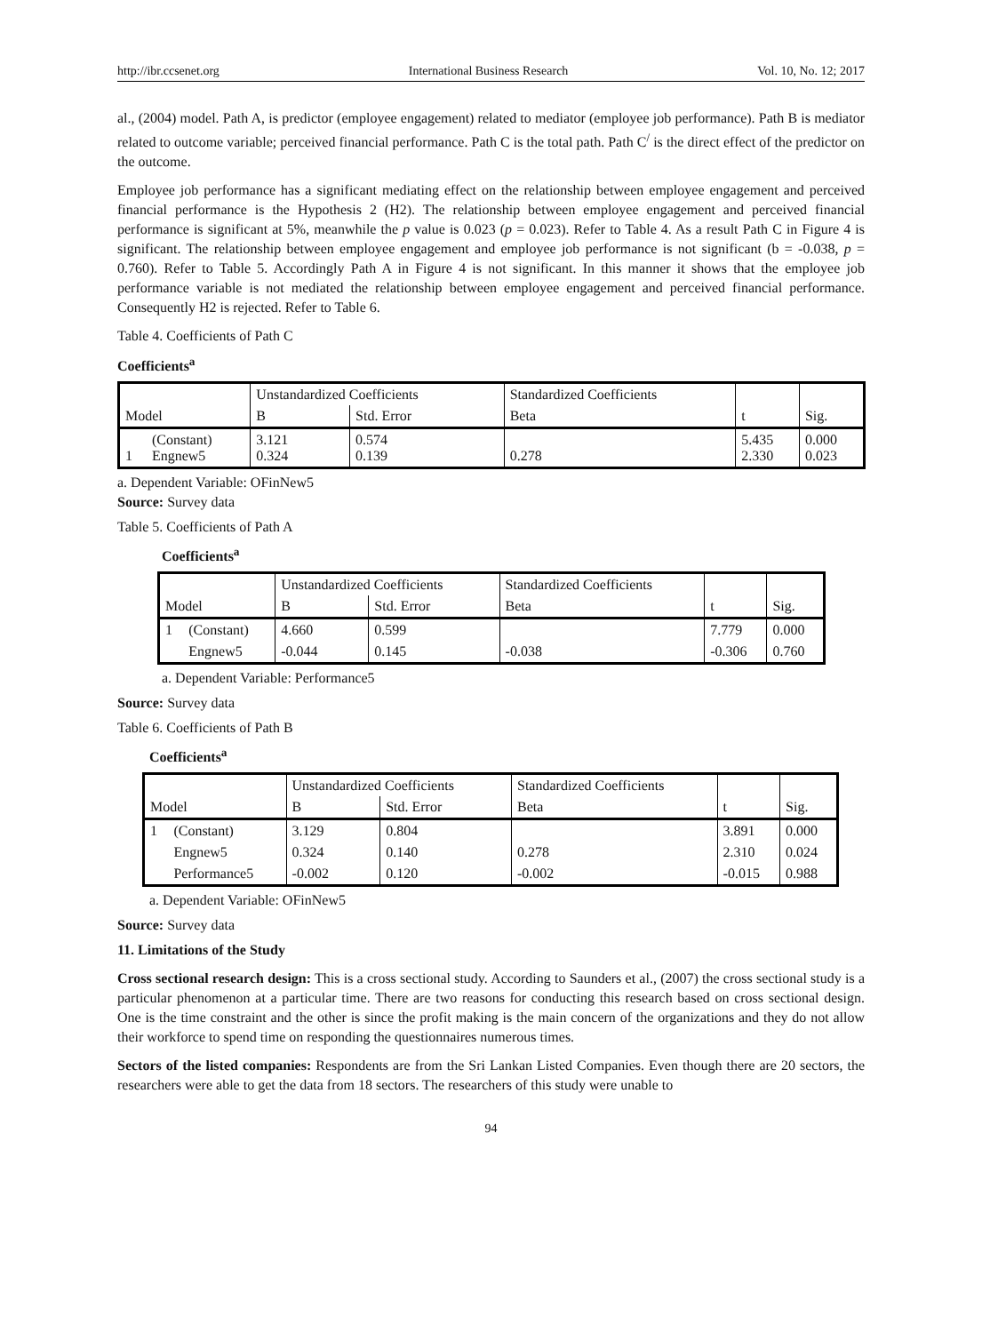http://ibr.ccsenet.org International Business Research Vol. 10, No. 12; 2017
al., (2004) model. Path A, is predictor (employee engagement) related to mediator (employee job performance). Path B is mediator related to outcome variable; perceived financial performance. Path C is the total path. Path C<sup>/</sup> is the direct effect of the predictor on the outcome.
Employee job performance has a significant mediating effect on the relationship between employee engagement and perceived financial performance is the Hypothesis 2 (H2). The relationship between employee engagement and perceived financial performance is significant at 5%, meanwhile the p value is 0.023 (p = 0.023). Refer to Table 4. As a result Path C in Figure 4 is significant. The relationship between employee engagement and employee job performance is not significant (b = -0.038, p = 0.760). Refer to Table 5. Accordingly Path A in Figure 4 is not significant. In this manner it shows that the employee job performance variable is not mediated the relationship between employee engagement and perceived financial performance. Consequently H2 is rejected. Refer to Table 6.
Table 4. Coefficients of Path C
Coefficients<sup>a</sup>
| | | Unstandardized Coefficients | | Standardized Coefficients | | |
| Model | | B | Std. Error | Beta | t | Sig. |
| 1 | (Constant) Engnew5 | 3.121 0.324 | 0.574 0.139 | 0.278 | 5.435 2.330 | 0.000 0.023 |
a. Dependent Variable: OFinNew5
Source: Survey data
Table 5. Coefficients of Path A
Coefficients<sup>a</sup>
| | | Unstandardized Coefficients | | Standardized Coefficients | | |
| Model | | B | Std. Error | Beta | t | Sig. |
| 1 | (Constant) | 4.660 | 0.599 | | 7.779 | 0.000 |
| | Engnew5 | -0.044 | 0.145 | -0.038 | -0.306 | 0.760 |
a. Dependent Variable: Performance5
Source: Survey data
Table 6. Coefficients of Path B
Coefficients<sup>a</sup>
| | | Unstandardized Coefficients | | Standardized Coefficients | | |
| Model | | B | Std. Error | Beta | t | Sig. |
| 1 | (Constant) | 3.129 | 0.804 | | 3.891 | 0.000 |
| | Engnew5 | 0.324 | 0.140 | 0.278 | 2.310 | 0.024 |
| | Performance5 | -0.002 | 0.120 | -0.002 | -0.015 | 0.988 |
a. Dependent Variable: OFinNew5
Source: Survey data
11. Limitations of the Study
Cross sectional research design: This is a cross sectional study. According to Saunders et al., (2007) the cross sectional study is a particular phenomenon at a particular time. There are two reasons for conducting this research based on cross sectional design. One is the time constraint and the other is since the profit making is the main concern of the organizations and they do not allow their workforce to spend time on responding the questionnaires numerous times.
Sectors of the listed companies: Respondents are from the Sri Lankan Listed Companies. Even though there are 20 sectors, the researchers were able to get the data from 18 sectors. The researchers of this study were unable to
94